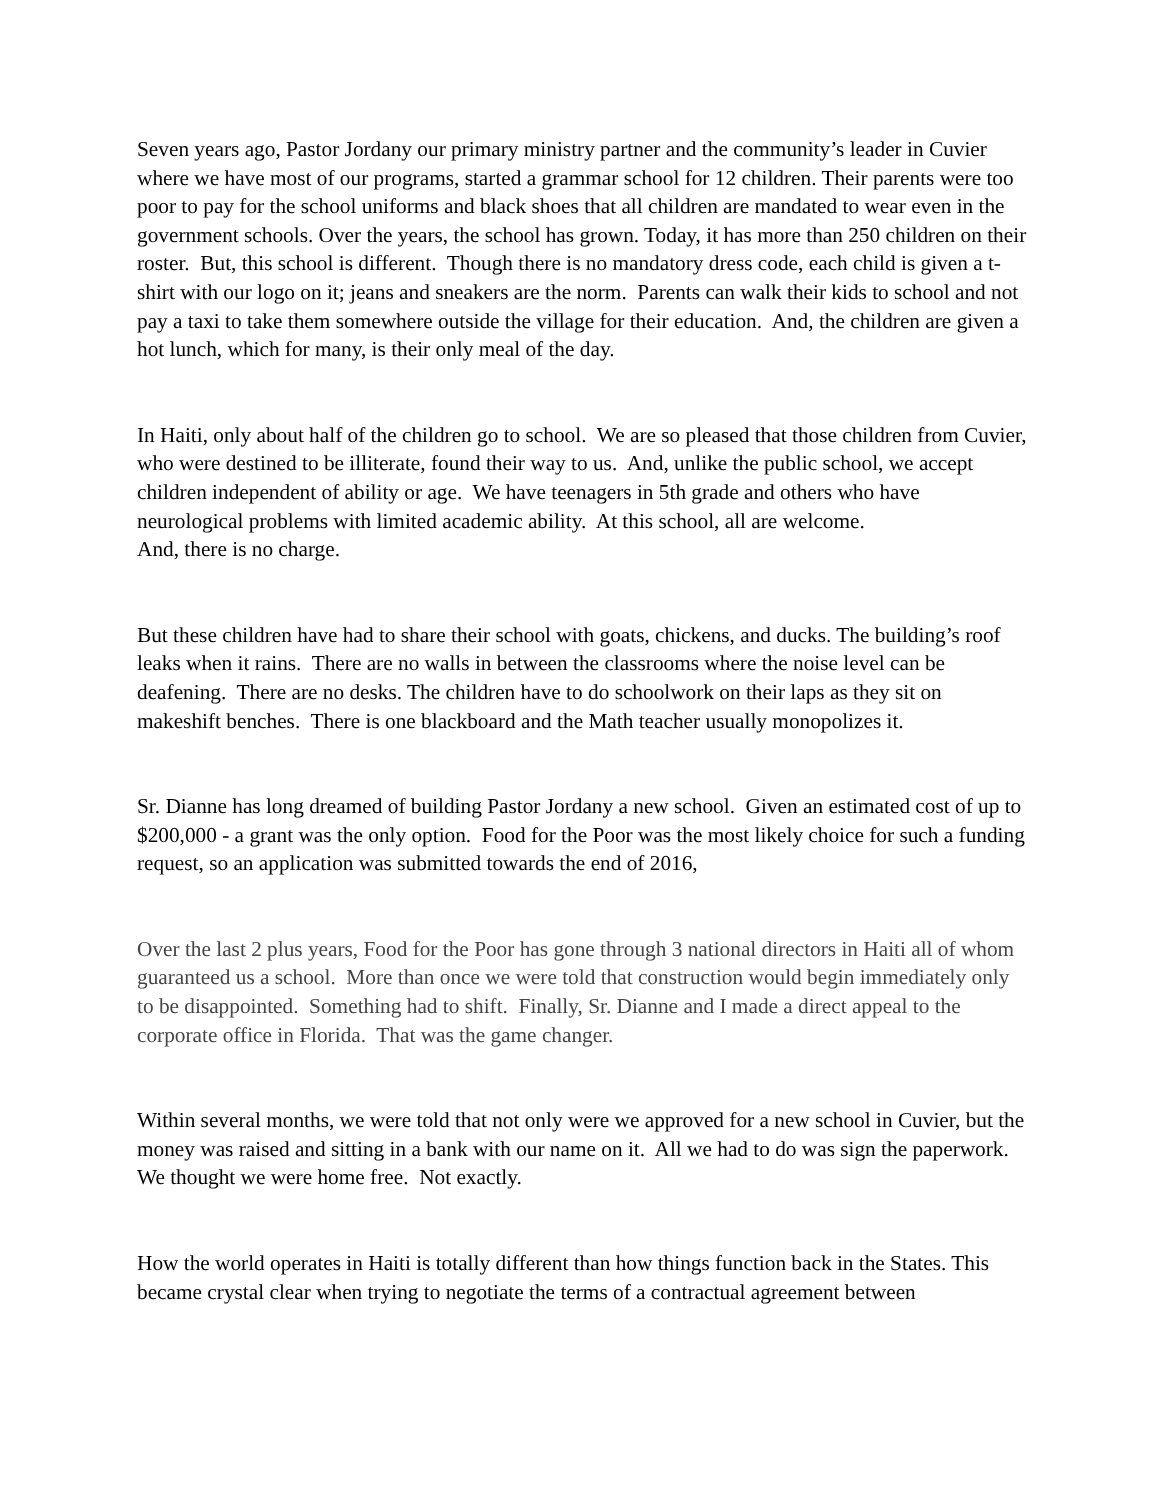Seven years ago, Pastor Jordany our primary ministry partner and the community’s leader in Cuvier where we have most of our programs, started a grammar school for 12 children. Their parents were too poor to pay for the school uniforms and black shoes that all children are mandated to wear even in the government schools. Over the years, the school has grown. Today, it has more than 250 children on their roster. But, this school is different. Though there is no mandatory dress code, each child is given a t-shirt with our logo on it; jeans and sneakers are the norm. Parents can walk their kids to school and not pay a taxi to take them somewhere outside the village for their education. And, the children are given a hot lunch, which for many, is their only meal of the day.
In Haiti, only about half of the children go to school. We are so pleased that those children from Cuvier, who were destined to be illiterate, found their way to us. And, unlike the public school, we accept children independent of ability or age. We have teenagers in 5th grade and others who have neurological problems with limited academic ability. At this school, all are welcome.
And, there is no charge.
But these children have had to share their school with goats, chickens, and ducks. The building’s roof leaks when it rains. There are no walls in between the classrooms where the noise level can be deafening. There are no desks. The children have to do schoolwork on their laps as they sit on makeshift benches. There is one blackboard and the Math teacher usually monopolizes it.
Sr. Dianne has long dreamed of building Pastor Jordany a new school. Given an estimated cost of up to $200,000 - a grant was the only option. Food for the Poor was the most likely choice for such a funding request, so an application was submitted towards the end of 2016,
Over the last 2 plus years, Food for the Poor has gone through 3 national directors in Haiti all of whom guaranteed us a school. More than once we were told that construction would begin immediately only to be disappointed. Something had to shift. Finally, Sr. Dianne and I made a direct appeal to the corporate office in Florida. That was the game changer.
Within several months, we were told that not only were we approved for a new school in Cuvier, but the money was raised and sitting in a bank with our name on it. All we had to do was sign the paperwork. We thought we were home free. Not exactly.
How the world operates in Haiti is totally different than how things function back in the States. This became crystal clear when trying to negotiate the terms of a contractual agreement between